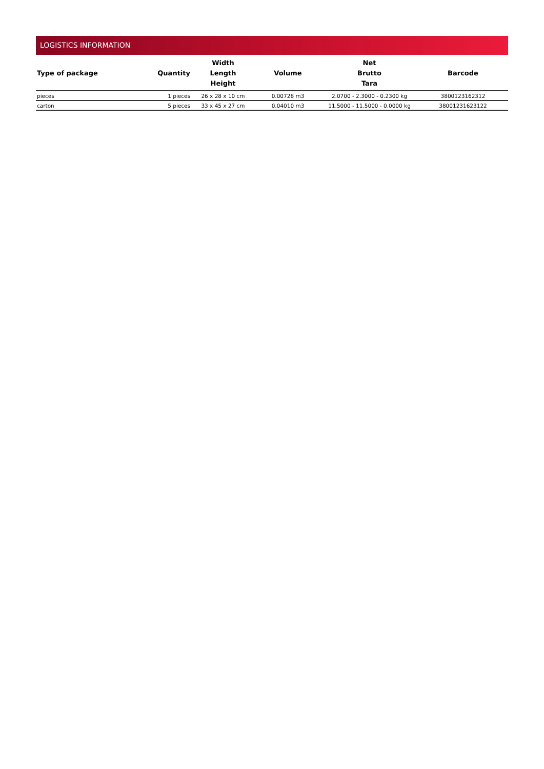LOGISTICS INFORMATION
| Type of package | Quantity | Width Length Height | Volume | Net Brutto Tara | Barcode |
| --- | --- | --- | --- | --- | --- |
| pieces | 1 pieces | 26 x 28 x 10 cm | 0.00728 m3 | 2.0700 - 2.3000 - 0.2300 kg | 3800123162312 |
| carton | 5 pieces | 33 x 45 x 27 cm | 0.04010 m3 | 11.5000 - 11.5000 - 0.0000 kg | 38001231623122 |